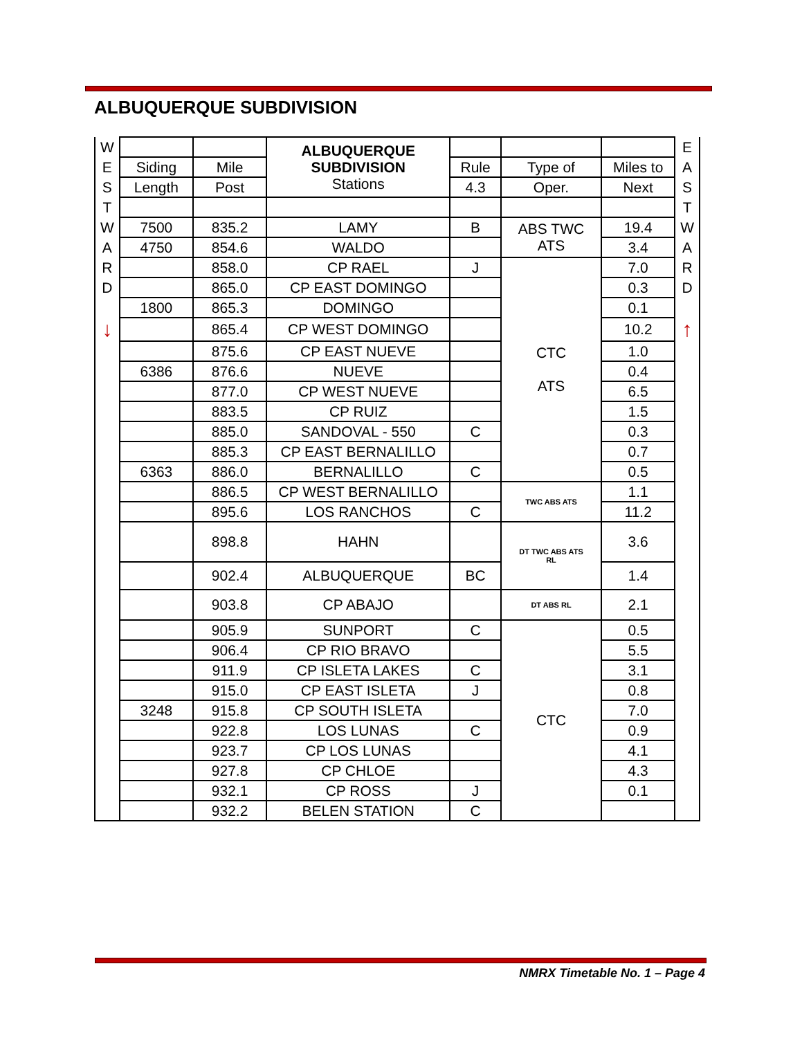ALBUQUERQUE SUBDIVISION
| W | | | ALBUQUERQUE SUBDIVISION Stations | | | | E |
| E | Siding | Mile | | Rule | Type of | Miles to | A |
| S | Length | Post | | 4.3 | Oper. | Next | S |
| T | | | | | | | T |
| W | 7500 | 835.2 | LAMY | B | ABS TWC ATS | 19.4 | W |
| A | 4750 | 854.6 | WALDO | | | 3.4 | A |
| R | | 858.0 | CP RAEL | J | CTC ATS | 7.0 | R |
| D | | 865.0 | CP EAST DOMINGO | | | 0.3 | D |
| | 1800 | 865.3 | DOMINGO | | | 0.1 | |
| ↓ | | 865.4 | CP WEST DOMINGO | | | 10.2 | ↑ |
| | | 875.6 | CP EAST NUEVE | | | 1.0 | |
| | 6386 | 876.6 | NUEVE | | | 0.4 | |
| | | 877.0 | CP WEST NUEVE | | | 6.5 | |
| | | 883.5 | CP RUIZ | | | 1.5 | |
| | | 885.0 | SANDOVAL - 550 | C | | 0.3 | |
| | | 885.3 | CP EAST BERNALILLO | | | 0.7 | |
| | 6363 | 886.0 | BERNALILLO | C | | 0.5 | |
| | | 886.5 | CP WEST BERNALILLO | | TWC ABS ATS | 1.1 | |
| | | 895.6 | LOS RANCHOS | C | | 11.2 | |
| | | 898.8 | HAHN | | DT TWC ABS ATS RL | 3.6 | |
| | | 902.4 | ALBUQUERQUE | BC | | 1.4 | |
| | | 903.8 | CP ABAJO | | DT ABS RL | 2.1 | |
| | | 905.9 | SUNPORT | C | CTC | 0.5 | |
| | | 906.4 | CP RIO BRAVO | | | 5.5 | |
| | | 911.9 | CP ISLETA LAKES | C | | 3.1 | |
| | | 915.0 | CP EAST ISLETA | J | | 0.8 | |
| | 3248 | 915.8 | CP SOUTH ISLETA | | | 7.0 | |
| | | 922.8 | LOS LUNAS | C | | 0.9 | |
| | | 923.7 | CP LOS LUNAS | | | 4.1 | |
| | | 927.8 | CP CHLOE | | | 4.3 | |
| | | 932.1 | CP ROSS | J | | 0.1 | |
| | | 932.2 | BELEN STATION | C | | | |
NMRX Timetable No. 1 – Page 4